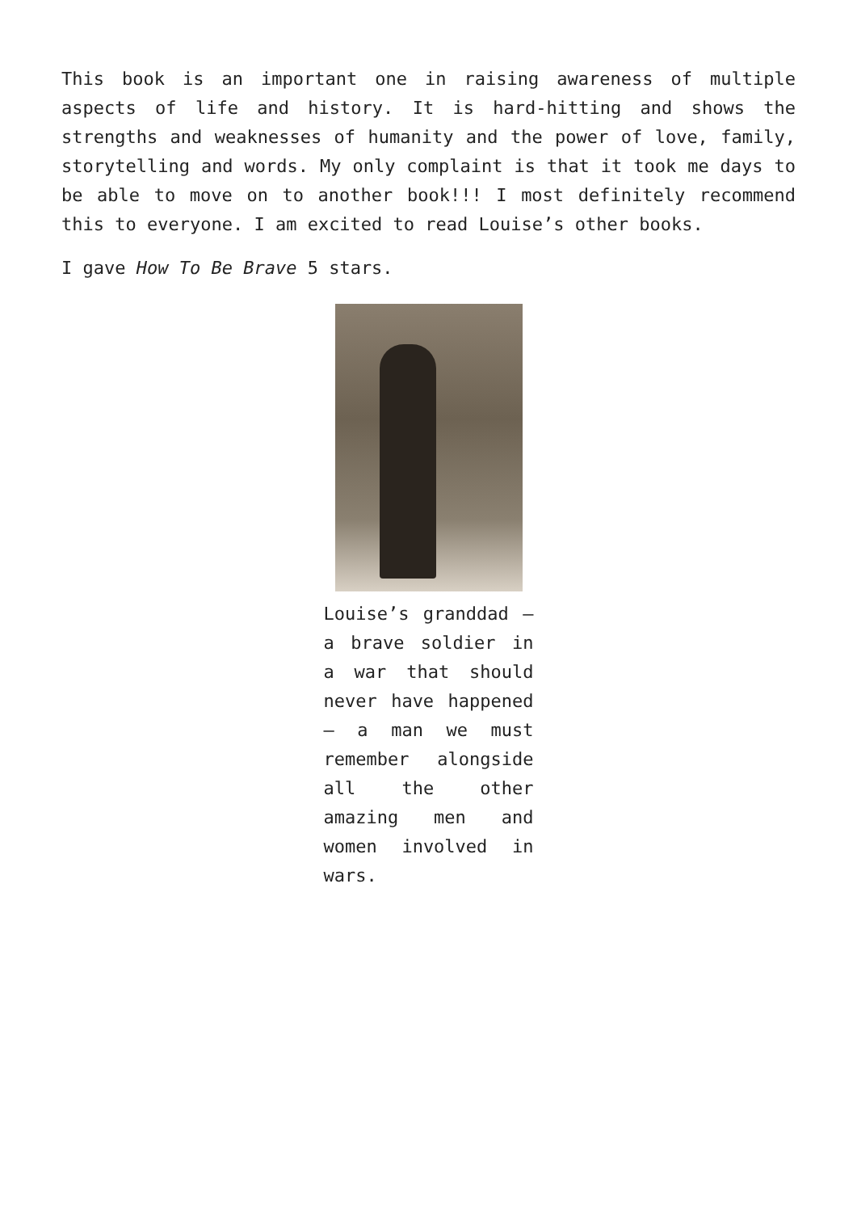This book is an important one in raising awareness of multiple aspects of life and history. It is hard-hitting and shows the strengths and weaknesses of humanity and the power of love, family, storytelling and words. My only complaint is that it took me days to be able to move on to another book!!! I most definitely recommend this to everyone. I am excited to read Louise’s other books.
I gave How To Be Brave 5 stars.
Louise’s granddad – a brave soldier in a war that should never have happened – a man we must remember alongside all the other amazing men and women involved in wars.